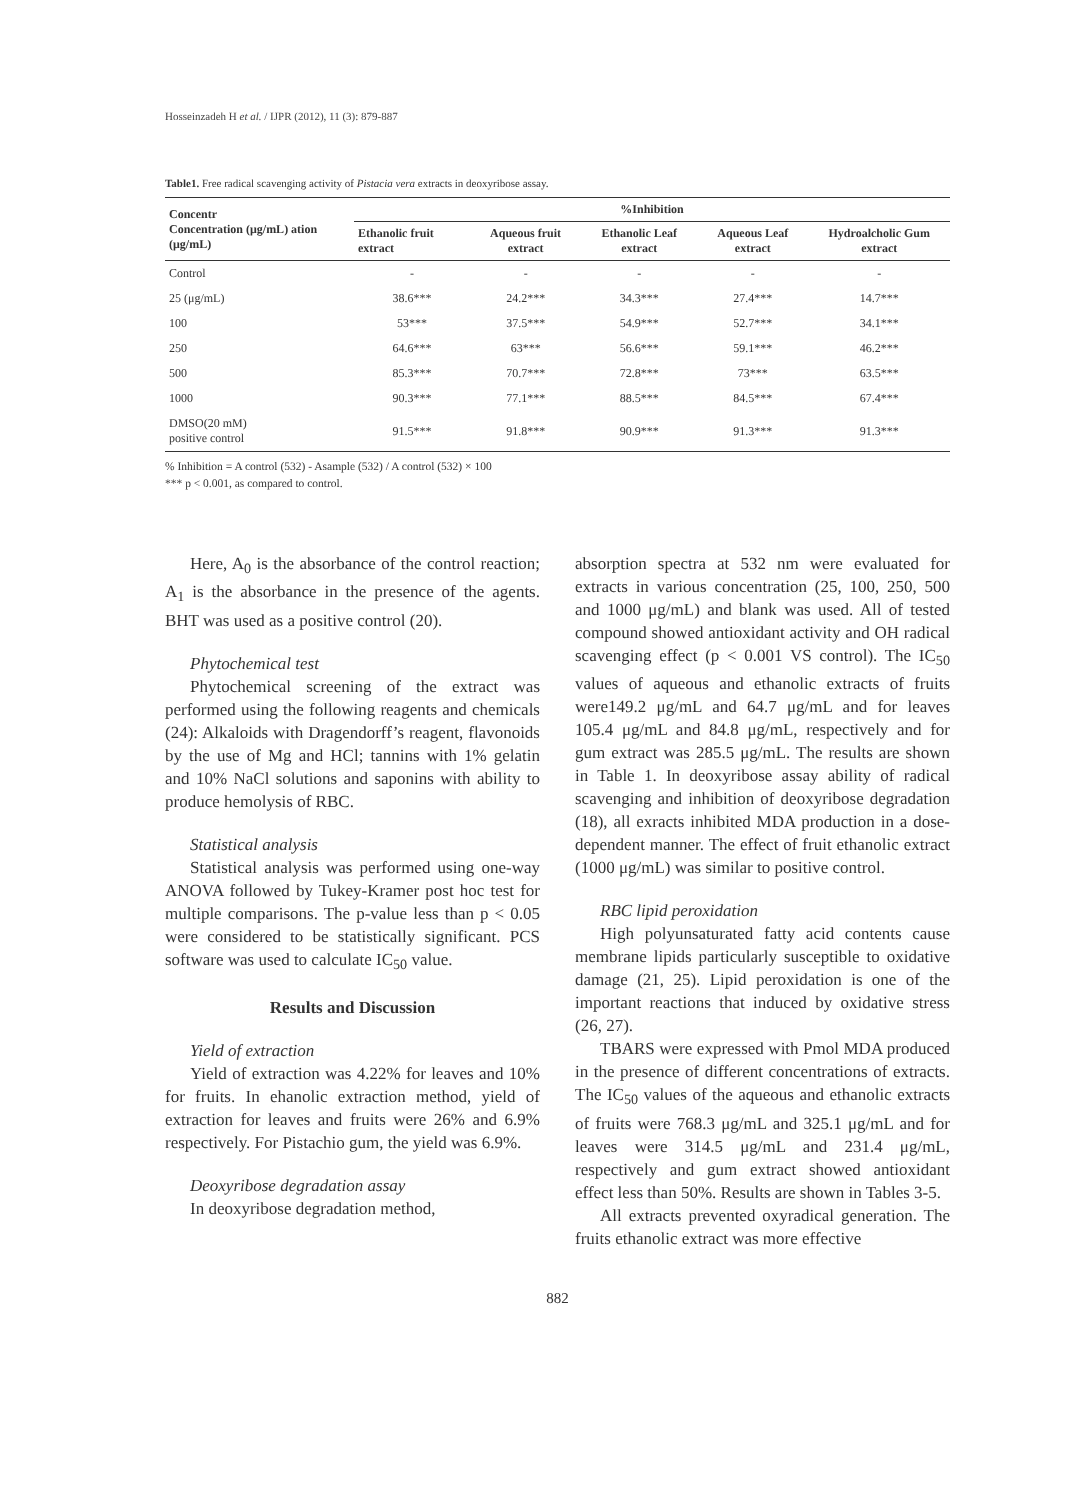Hosseinzadeh H et al. / IJPR (2012), 11 (3): 879-887
Table1. Free radical scavenging activity of Pistacia vera extracts in deoxyribose assay.
| Concentr Concentration (μg/mL) ation (μg/mL) | %Inhibition | | | | |
| --- | --- | --- | --- | --- | --- |
| | Ethanolic fruit extract | Aqueous fruit extract | Ethanolic Leaf extract | Aqueous Leaf extract | Hydroalcholic Gum extract |
| Control | - | - | - | - | - |
| 25 (μg/mL) | 38.6*** | 24.2*** | 34.3*** | 27.4*** | 14.7*** |
| 100 | 53*** | 37.5*** | 54.9*** | 52.7*** | 34.1*** |
| 250 | 64.6*** | 63*** | 56.6*** | 59.1*** | 46.2*** |
| 500 | 85.3*** | 70.7*** | 72.8*** | 73*** | 63.5*** |
| 1000 | 90.3*** | 77.1*** | 88.5*** | 84.5*** | 67.4*** |
| DMSO(20 mM) positive control | 91.5*** | 91.8*** | 90.9*** | 91.3*** | 91.3*** |
% Inhibition = A control (532) - Asample (532) / A control (532) × 100
*** p < 0.001, as compared to control.
Here, A<sub>0</sub> is the absorbance of the control reaction; A<sub>1</sub> is the absorbance in the presence of the agents. BHT was used as a positive control (20).
Phytochemical test
Phytochemical screening of the extract was performed using the following reagents and chemicals (24): Alkaloids with Dragendorff’s reagent, flavonoids by the use of Mg and HCl; tannins with 1% gelatin and 10% NaCl solutions and saponins with ability to produce hemolysis of RBC.
Statistical analysis
Statistical analysis was performed using one-way ANOVA followed by Tukey-Kramer post hoc test for multiple comparisons. The p-value less than p < 0.05 were considered to be statistically significant. PCS software was used to calculate IC<sub>50</sub> value.
Results and Discussion
Yield of extraction
Yield of extraction was 4.22% for leaves and 10% for fruits. In ehanolic extraction method, yield of extraction for leaves and fruits were 26% and 6.9% respectively. For Pistachio gum, the yield was 6.9%.
Deoxyribose degradation assay
In deoxyribose degradation method,
absorption spectra at 532 nm were evaluated for extracts in various concentration (25, 100, 250, 500 and 1000 μg/mL) and blank was used. All of tested compound showed antioxidant activity and OH radical scavenging effect (p < 0.001 VS control). The IC<sub>50</sub> values of aqueous and ethanolic extracts of fruits were149.2 μg/mL and 64.7 μg/mL and for leaves 105.4 μg/mL and 84.8 μg/mL, respectively and for gum extract was 285.5 μg/mL. The results are shown in Table 1. In deoxyribose assay ability of radical scavenging and inhibition of deoxyribose degradation (18), all exracts inhibited MDA production in a dose-dependent manner. The effect of fruit ethanolic extract (1000 μg/mL) was similar to positive control.
RBC lipid peroxidation
High polyunsaturated fatty acid contents cause membrane lipids particularly susceptible to oxidative damage (21, 25). Lipid peroxidation is one of the important reactions that induced by oxidative stress (26, 27).
TBARS were expressed with Pmol MDA produced in the presence of different concentrations of extracts. The IC<sub>50</sub> values of the aqueous and ethanolic extracts of fruits were 768.3 μg/mL and 325.1 μg/mL and for leaves were 314.5 μg/mL and 231.4 μg/mL, respectively and gum extract showed antioxidant effect less than 50%. Results are shown in Tables 3-5.
All extracts prevented oxyradical generation. The fruits ethanolic extract was more effective
882